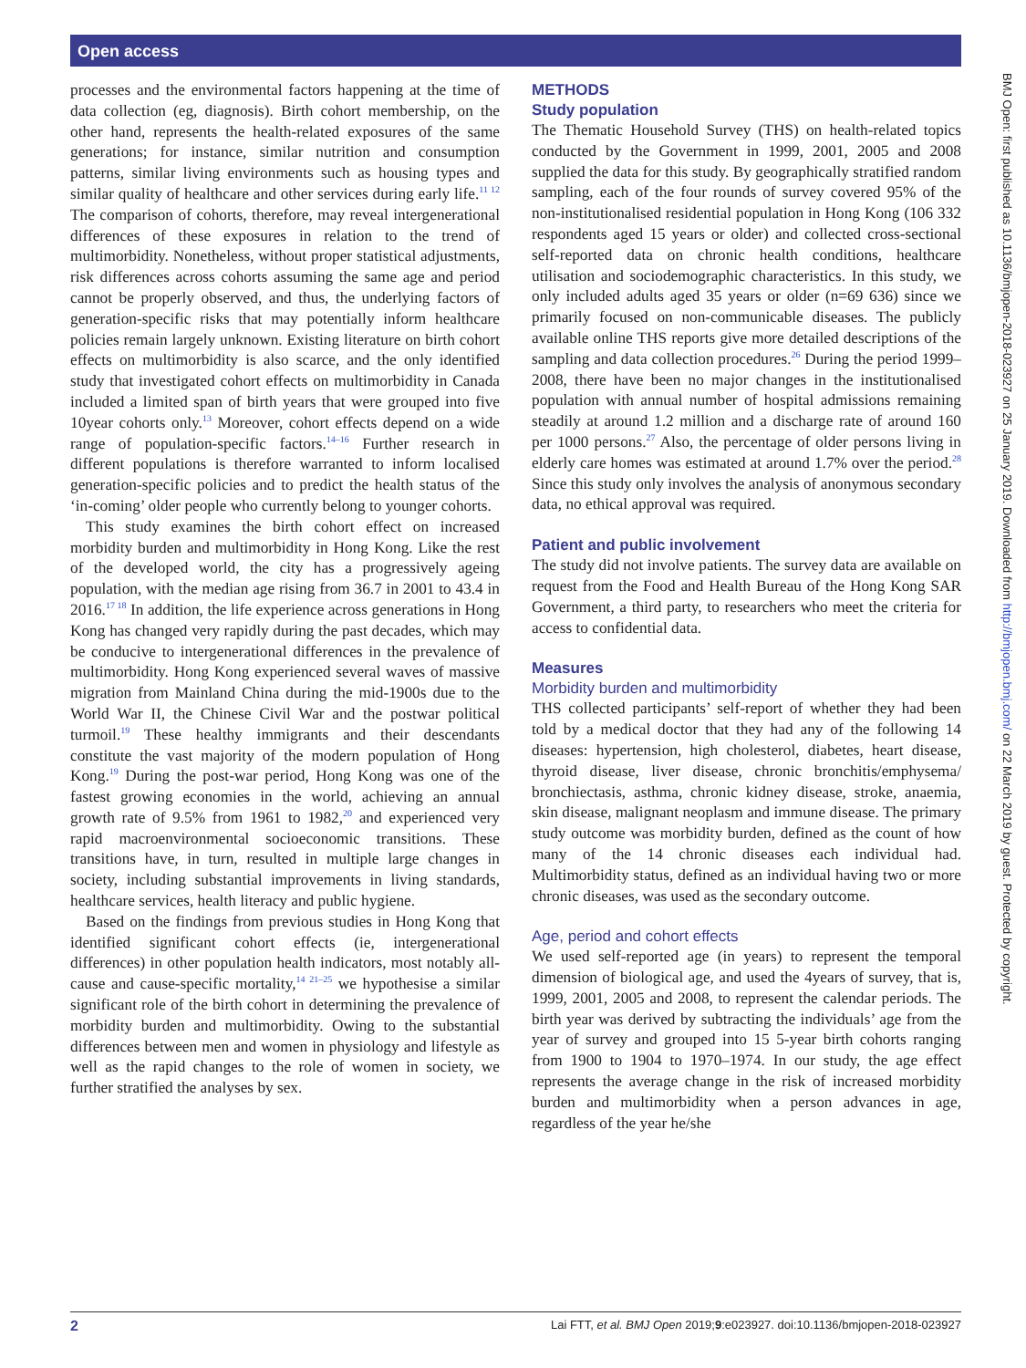Open access
BMJ Open: first published as 10.1136/bmjopen-2018-023927 on 25 January 2019. Downloaded from http://bmjopen.bmj.com/ on 22 March 2019 by guest. Protected by copyright.
processes and the environmental factors happening at the time of data collection (eg, diagnosis). Birth cohort membership, on the other hand, represents the health-related exposures of the same generations; for instance, similar nutrition and consumption patterns, similar living environments such as housing types and similar quality of healthcare and other services during early life.<sup>11 12</sup> The comparison of cohorts, therefore, may reveal intergenerational differences of these exposures in relation to the trend of multimorbidity. Nonetheless, without proper statistical adjustments, risk differences across cohorts assuming the same age and period cannot be properly observed, and thus, the underlying factors of generation-specific risks that may potentially inform healthcare policies remain largely unknown. Existing literature on birth cohort effects on multimorbidity is also scarce, and the only identified study that investigated cohort effects on multimorbidity in Canada included a limited span of birth years that were grouped into five 10year cohorts only.<sup>13</sup> Moreover, cohort effects depend on a wide range of population-specific factors.<sup>14–16</sup> Further research in different populations is therefore warranted to inform localised generation-specific policies and to predict the health status of the ‘in-coming’ older people who currently belong to younger cohorts.
This study examines the birth cohort effect on increased morbidity burden and multimorbidity in Hong Kong. Like the rest of the developed world, the city has a progressively ageing population, with the median age rising from 36.7 in 2001 to 43.4 in 2016.<sup>17 18</sup> In addition, the life experience across generations in Hong Kong has changed very rapidly during the past decades, which may be conducive to intergenerational differences in the prevalence of multimorbidity. Hong Kong experienced several waves of massive migration from Mainland China during the mid-1900s due to the World War II, the Chinese Civil War and the postwar political turmoil.<sup>19</sup> These healthy immigrants and their descendants constitute the vast majority of the modern population of Hong Kong.<sup>19</sup> During the post-war period, Hong Kong was one of the fastest growing economies in the world, achieving an annual growth rate of 9.5% from 1961 to 1982,<sup>20</sup> and experienced very rapid macroenvironmental socioeconomic transitions. These transitions have, in turn, resulted in multiple large changes in society, including substantial improvements in living standards, healthcare services, health literacy and public hygiene.
Based on the findings from previous studies in Hong Kong that identified significant cohort effects (ie, intergenerational differences) in other population health indicators, most notably all-cause and cause-specific mortality,<sup>14 21–25</sup> we hypothesise a similar significant role of the birth cohort in determining the prevalence of morbidity burden and multimorbidity. Owing to the substantial differences between men and women in physiology and lifestyle as well as the rapid changes to the role of women in society, we further stratified the analyses by sex.
METHODS
Study population
The Thematic Household Survey (THS) on health-related topics conducted by the Government in 1999, 2001, 2005 and 2008 supplied the data for this study. By geographically stratified random sampling, each of the four rounds of survey covered 95% of the non-institutionalised residential population in Hong Kong (106 332 respondents aged 15 years or older) and collected cross-sectional self-reported data on chronic health conditions, healthcare utilisation and sociodemographic characteristics. In this study, we only included adults aged 35 years or older (n=69 636) since we primarily focused on non-communicable diseases. The publicly available online THS reports give more detailed descriptions of the sampling and data collection procedures.<sup>26</sup> During the period 1999–2008, there have been no major changes in the institutionalised population with annual number of hospital admissions remaining steadily at around 1.2 million and a discharge rate of around 160 per 1000 persons.<sup>27</sup> Also, the percentage of older persons living in elderly care homes was estimated at around 1.7% over the period.<sup>28</sup> Since this study only involves the analysis of anonymous secondary data, no ethical approval was required.
Patient and public involvement
The study did not involve patients. The survey data are available on request from the Food and Health Bureau of the Hong Kong SAR Government, a third party, to researchers who meet the criteria for access to confidential data.
Measures
Morbidity burden and multimorbidity
THS collected participants’ self-report of whether they had been told by a medical doctor that they had any of the following 14 diseases: hypertension, high cholesterol, diabetes, heart disease, thyroid disease, liver disease, chronic bronchitis/emphysema/ bronchiectasis, asthma, chronic kidney disease, stroke, anaemia, skin disease, malignant neoplasm and immune disease. The primary study outcome was morbidity burden, defined as the count of how many of the 14 chronic diseases each individual had. Multimorbidity status, defined as an individual having two or more chronic diseases, was used as the secondary outcome.
Age, period and cohort effects
We used self-reported age (in years) to represent the temporal dimension of biological age, and used the 4years of survey, that is, 1999, 2001, 2005 and 2008, to represent the calendar periods. The birth year was derived by subtracting the individuals’ age from the year of survey and grouped into 15 5-year birth cohorts ranging from 1900 to 1904 to 1970–1974. In our study, the age effect represents the average change in the risk of increased morbidity burden and multimorbidity when a person advances in age, regardless of the year he/she
2 Lai FTT, et al. BMJ Open 2019;9:e023927. doi:10.1136/bmjopen-2018-023927